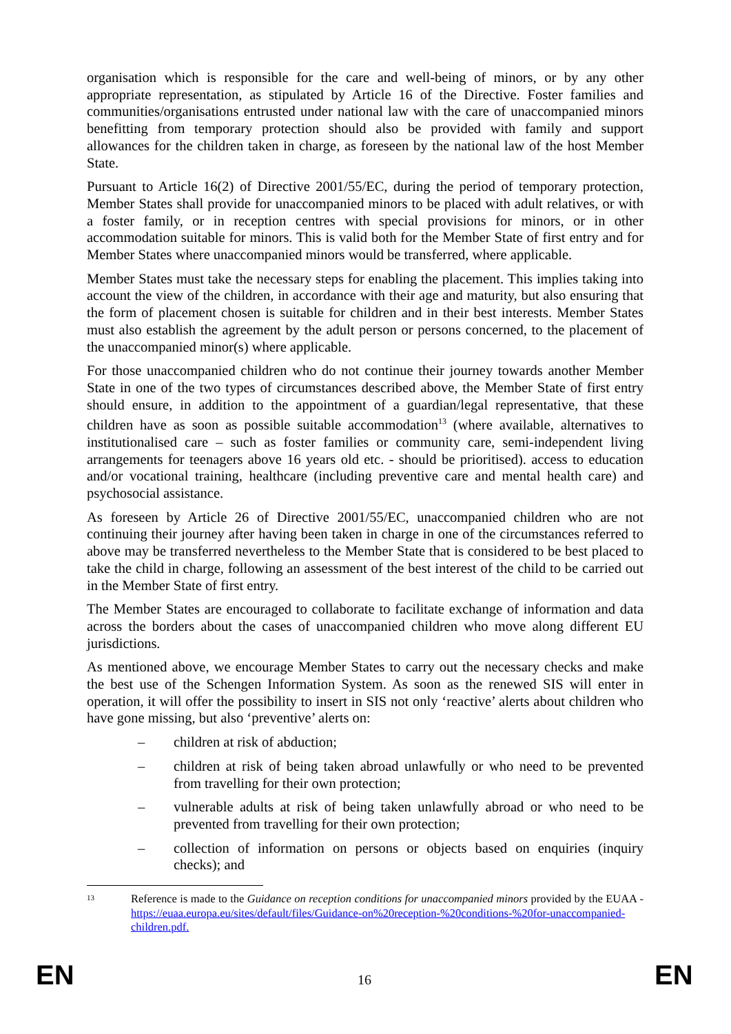organisation which is responsible for the care and well-being of minors, or by any other appropriate representation, as stipulated by Article 16 of the Directive. Foster families and communities/organisations entrusted under national law with the care of unaccompanied minors benefitting from temporary protection should also be provided with family and support allowances for the children taken in charge, as foreseen by the national law of the host Member State.
Pursuant to Article 16(2) of Directive 2001/55/EC, during the period of temporary protection, Member States shall provide for unaccompanied minors to be placed with adult relatives, or with a foster family, or in reception centres with special provisions for minors, or in other accommodation suitable for minors. This is valid both for the Member State of first entry and for Member States where unaccompanied minors would be transferred, where applicable.
Member States must take the necessary steps for enabling the placement. This implies taking into account the view of the children, in accordance with their age and maturity, but also ensuring that the form of placement chosen is suitable for children and in their best interests. Member States must also establish the agreement by the adult person or persons concerned, to the placement of the unaccompanied minor(s) where applicable.
For those unaccompanied children who do not continue their journey towards another Member State in one of the two types of circumstances described above, the Member State of first entry should ensure, in addition to the appointment of a guardian/legal representative, that these children have as soon as possible suitable accommodation<sup>13</sup> (where available, alternatives to institutionalised care – such as foster families or community care, semi-independent living arrangements for teenagers above 16 years old etc. - should be prioritised). access to education and/or vocational training, healthcare (including preventive care and mental health care) and psychosocial assistance.
As foreseen by Article 26 of Directive 2001/55/EC, unaccompanied children who are not continuing their journey after having been taken in charge in one of the circumstances referred to above may be transferred nevertheless to the Member State that is considered to be best placed to take the child in charge, following an assessment of the best interest of the child to be carried out in the Member State of first entry.
The Member States are encouraged to collaborate to facilitate exchange of information and data across the borders about the cases of unaccompanied children who move along different EU jurisdictions.
As mentioned above, we encourage Member States to carry out the necessary checks and make the best use of the Schengen Information System. As soon as the renewed SIS will enter in operation, it will offer the possibility to insert in SIS not only ‘reactive’ alerts about children who have gone missing, but also ‘preventive’ alerts on:
– children at risk of abduction;
– children at risk of being taken abroad unlawfully or who need to be prevented from travelling for their own protection;
– vulnerable adults at risk of being taken unlawfully abroad or who need to be prevented from travelling for their own protection;
– collection of information on persons or objects based on enquiries (inquiry checks); and
13 Reference is made to the Guidance on reception conditions for unaccompanied minors provided by the EUAA - https://euaa.europa.eu/sites/default/files/Guidance-on%20reception-%20conditions-%20for-unaccompanied-children.pdf.
EN 16 EN